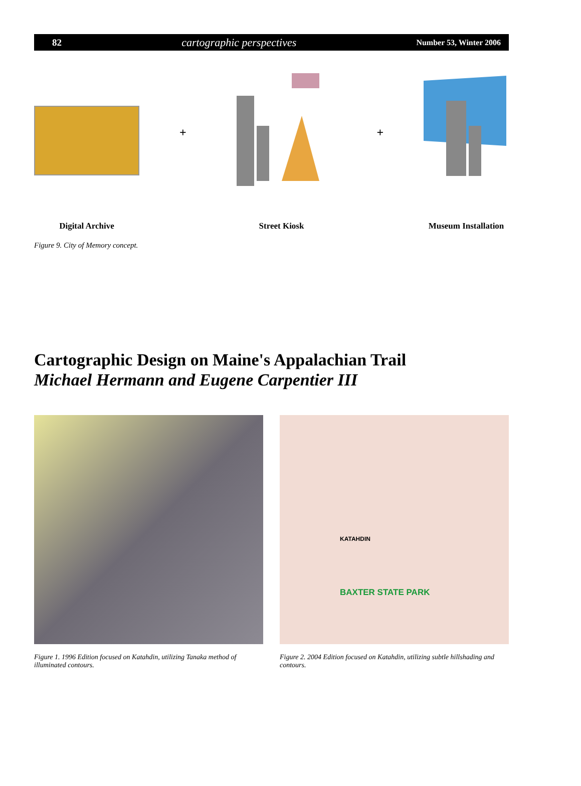82 cartographic perspectives Number 53, Winter 2006
Digital Archive
+
Street Kiosk
+
Museum Installation
Figure 9. City of Memory concept.
Cartographic Design on Maine's Appalachian Trail
Michael Hermann and Eugene Carpentier III
Figure 1. 1996 Edition focused on Katahdin, utilizing Tanaka method of illuminated contours.
KATAHDIN
BAXTER STATE PARK
Figure 2. 2004 Edition focused on Katahdin, utilizing subtle hillshading and contours.